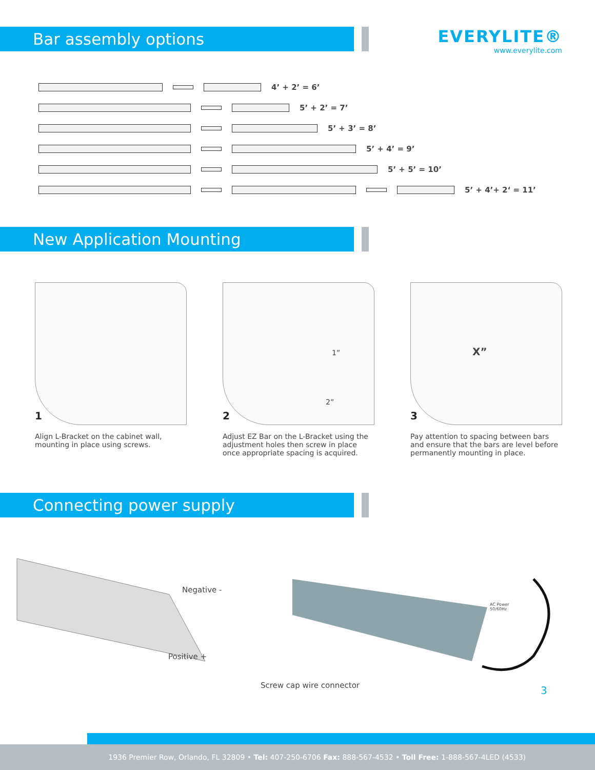Bar assembly options
EVERYLITE®
www.everylite.com
4’ + 2’ = 6’
5’ + 2’ = 7’
5’ + 3’ = 8’
5’ + 4’ = 9’
5’ + 5’ = 10’
5’ + 4’+ 2‘ = 11’
New Application Mounting
1
Align L-Bracket on the cabinet wall, mounting in place using screws.
1”
2”
2
Adjust EZ Bar on the L-Bracket using the adjustment holes then screw in place once appropriate spacing is acquired.
X”
3
Pay attention to spacing between bars and ensure that the bars are level before permanently mounting in place.
Connecting power supply
Negative -
Positive +
Screw cap wire connector
AC Power
50/60Hz
3
1936 Premier Row, Orlando, FL 32809 • Tel: 407-250-6706 Fax: 888-567-4532 • Toll Free: 1-888-567-4LED (4533)